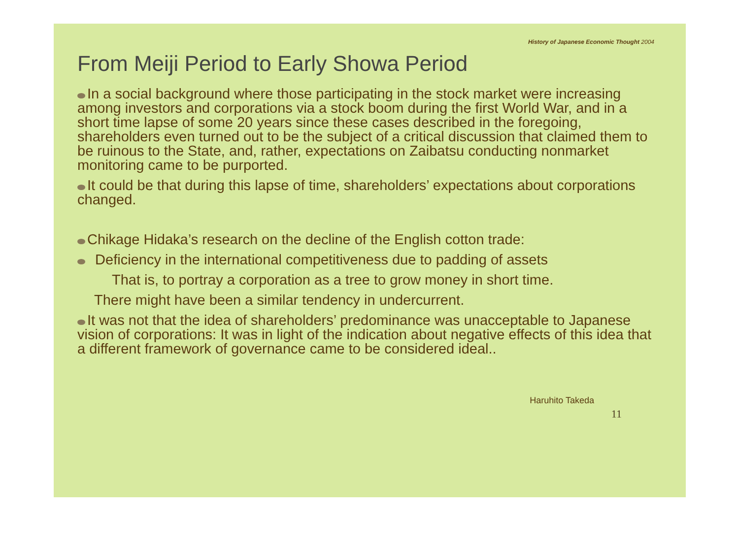History of Japanese Economic Thought 2004
From Meiji Period to Early Showa Period
In a social background where those participating in the stock market were increasing among investors and corporations via a stock boom during the first World War, and in a short time lapse of some 20 years since these cases described in the foregoing, shareholders even turned out to be the subject of a critical discussion that claimed them to be ruinous to the State, and, rather, expectations on Zaibatsu conducting nonmarket monitoring came to be purported.
It could be that during this lapse of time, shareholders’ expectations about corporations changed.
Chikage Hidaka’s research on the decline of the English cotton trade:
Deficiency in the international competitiveness due to padding of assets
That is, to portray a corporation as a tree to grow money in short time.
There might have been a similar tendency in undercurrent.
It was not that the idea of shareholders’ predominance was unacceptable to Japanese vision of corporations: It was in light of the indication about negative effects of this idea that a different framework of governance came to be considered ideal..
Haruhito Takeda
11